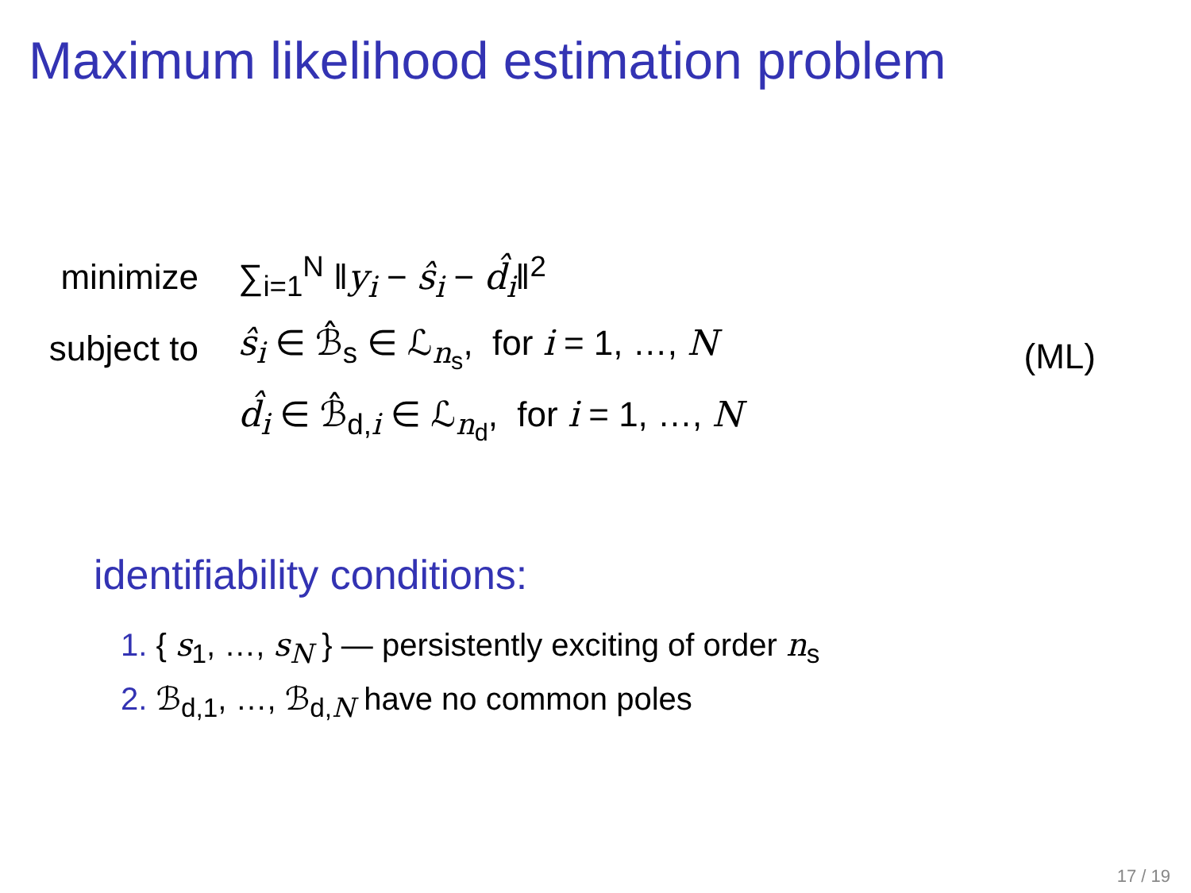Maximum likelihood estimation problem
minimize ∑<sub>i=1</sub><sup>N</sup> ‖y<sub>i</sub> − ŝ<sub>i</sub> − d̂<sub>i</sub>‖<sup>2</sup>
subject to ŝ<sub>i</sub> ∈ ℬ̂<sub>s</sub> ∈ ℒ<sub>n<sub>s</sub></sub>, for i = 1, …, N
d̂<sub>i</sub> ∈ ℬ̂<sub>d,i</sub> ∈ ℒ<sub>n<sub>d</sub></sub>, for i = 1, …, N
(ML)
identifiability conditions:
1. { s<sub>1</sub>, …, s<sub>N</sub> } — persistently exciting of order n<sub>s</sub>
2. ℬ<sub>d,1</sub>, …, ℬ<sub>d,N</sub> have no common poles
17 / 19